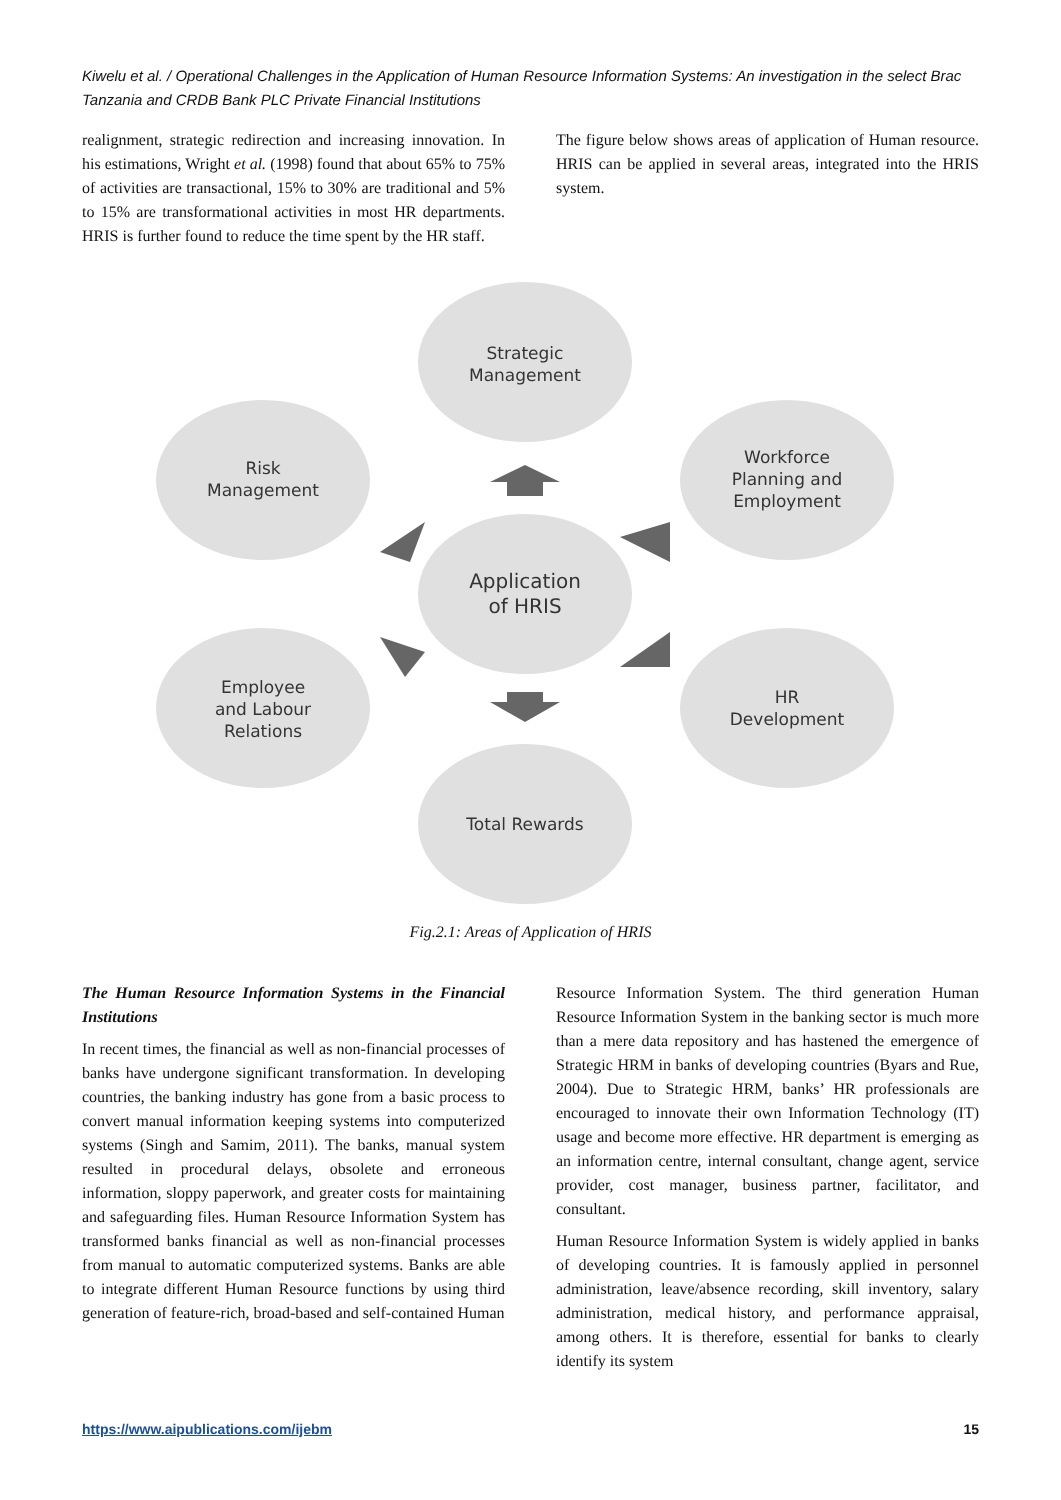Kiwelu et al. / Operational Challenges in the Application of Human Resource Information Systems: An investigation in the select Brac Tanzania and CRDB Bank PLC Private Financial Institutions
realignment, strategic redirection and increasing innovation. In his estimations, Wright et al. (1998) found that about 65% to 75% of activities are transactional, 15% to 30% are traditional and 5% to 15% are transformational activities in most HR departments. HRIS is further found to reduce the time spent by the HR staff.
The figure below shows areas of application of Human resource. HRIS can be applied in several areas, integrated into the HRIS system.
Strategic
Management
Risk
Management
Workforce
Planning and
Employment
Application
of HRIS
Employee
and Labour
Relations
HR
Development
Total Rewards
Fig.2.1: Areas of Application of HRIS
The Human Resource Information Systems in the Financial Institutions
In recent times, the financial as well as non-financial processes of banks have undergone significant transformation. In developing countries, the banking industry has gone from a basic process to convert manual information keeping systems into computerized systems (Singh and Samim, 2011). The banks, manual system resulted in procedural delays, obsolete and erroneous information, sloppy paperwork, and greater costs for maintaining and safeguarding files. Human Resource Information System has transformed banks financial as well as non-financial processes from manual to automatic computerized systems. Banks are able to integrate different Human Resource functions by using third generation of feature-rich, broad-based and self-contained Human
Resource Information System. The third generation Human Resource Information System in the banking sector is much more than a mere data repository and has hastened the emergence of Strategic HRM in banks of developing countries (Byars and Rue, 2004). Due to Strategic HRM, banks’ HR professionals are encouraged to innovate their own Information Technology (IT) usage and become more effective. HR department is emerging as an information centre, internal consultant, change agent, service provider, cost manager, business partner, facilitator, and consultant.
Human Resource Information System is widely applied in banks of developing countries. It is famously applied in personnel administration, leave/absence recording, skill inventory, salary administration, medical history, and performance appraisal, among others. It is therefore, essential for banks to clearly identify its system
https://www.aipublications.com/ijebm 15